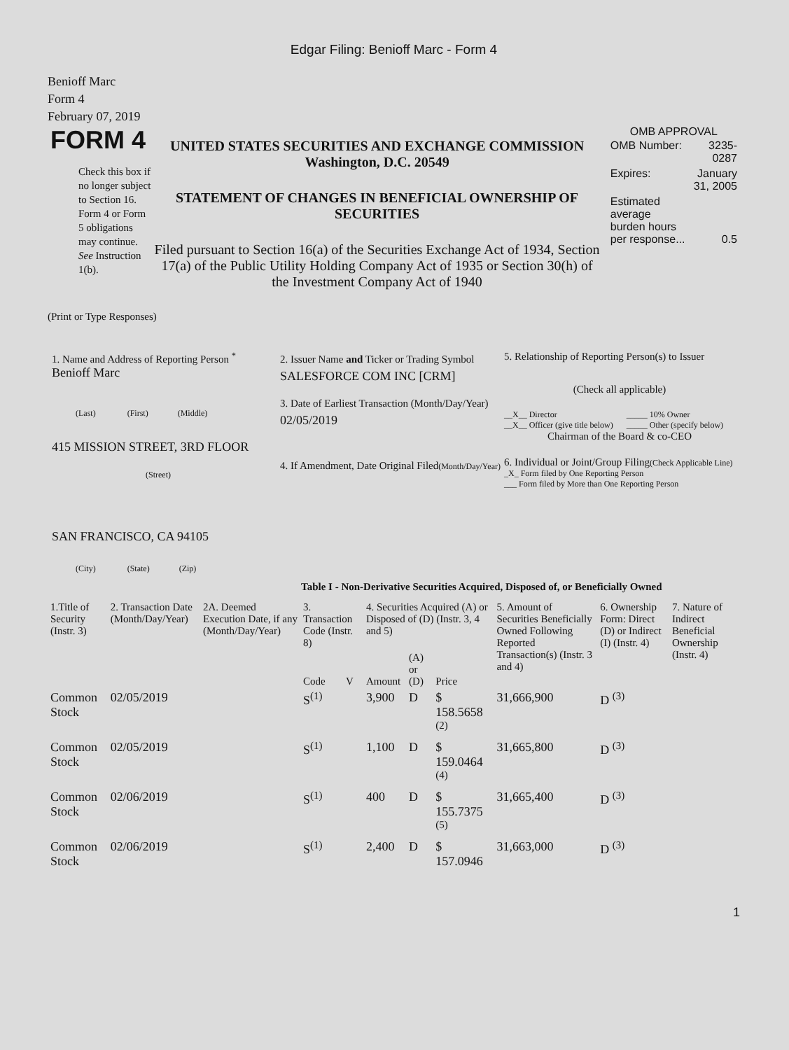Edgar Filing: Benioff Marc - Form 4
Benioff Marc
Form 4
February 07, 2019
FORM 4
Check this box if no longer subject to Section 16. Form 4 or Form 5 obligations may continue. See Instruction 1(b).
UNITED STATES SECURITIES AND EXCHANGE COMMISSION
Washington, D.C. 20549
STATEMENT OF CHANGES IN BENEFICIAL OWNERSHIP OF SECURITIES
Filed pursuant to Section 16(a) of the Securities Exchange Act of 1934, Section 17(a) of the Public Utility Holding Company Act of 1935 or Section 30(h) of the Investment Company Act of 1940
OMB APPROVAL
| OMB Number: | 3235-0287 |
| Expires: | January 31, 2005 |
| Estimated average burden hours per response... | 0.5 |
(Print or Type Responses)
1. Name and Address of Reporting Person <sup>*</sup>
Benioff Marc
(Last) (First) (Middle)
415 MISSION STREET, 3RD FLOOR
(Street)
SAN FRANCISCO, CA 94105
(City) (State) (Zip)
2. Issuer Name and Ticker or Trading Symbol
SALESFORCE COM INC [CRM]
3. Date of Earliest Transaction (Month/Day/Year)
02/05/2019
4. If Amendment, Date Original Filed(Month/Day/Year)
5. Relationship of Reporting Person(s) to Issuer
(Check all applicable)
| __X__ Director | _____ 10% Owner |
| __X__ Officer (give title below) | _____ Other (specify below) |
Chairman of the Board & co-CEO
6. Individual or Joint/Group Filing(Check Applicable Line)
_X_ Form filed by One Reporting Person
___ Form filed by More than One Reporting Person
Table I - Non-Derivative Securities Acquired, Disposed of, or Beneficially Owned
| 1.Title of Security (Instr. 3) | 2. Transaction Date (Month/Day/Year) | 2A. Deemed Execution Date, if any (Month/Day/Year) | 3. Transaction Code (Instr. 8) | | 4. Securities Acquired (A) or Disposed of (D) (Instr. 3, 4 and 5) | | | 5. Amount of Securities Beneficially Owned Following Reported Transaction(s) (Instr. 3 and 4) | 6. Ownership Form: Direct (D) or Indirect (I) (Instr. 4) | 7. Nature of Indirect Beneficial Ownership (Instr. 4) |
| --- | --- | --- | --- | --- | --- | --- | --- | --- | --- | --- |
| | | | Code | V | Amount | (A) or (D) | Price | | | |
| Common Stock | 02/05/2019 | | S<sup>(1)</sup> | | 3,900 | D | $ 158.5658 <sup>(2)</sup> | 31,666,900 | D <sup>(3)</sup> | |
| Common Stock | 02/05/2019 | | S<sup>(1)</sup> | | 1,100 | D | $ 159.0464 <sup>(4)</sup> | 31,665,800 | D <sup>(3)</sup> | |
| Common Stock | 02/06/2019 | | S<sup>(1)</sup> | | 400 | D | $ 155.7375 <sup>(5)</sup> | 31,665,400 | D <sup>(3)</sup> | |
| Common Stock | 02/06/2019 | | S<sup>(1)</sup> | | 2,400 | D | $ 157.0946 | 31,663,000 | D <sup>(3)</sup> | |
1